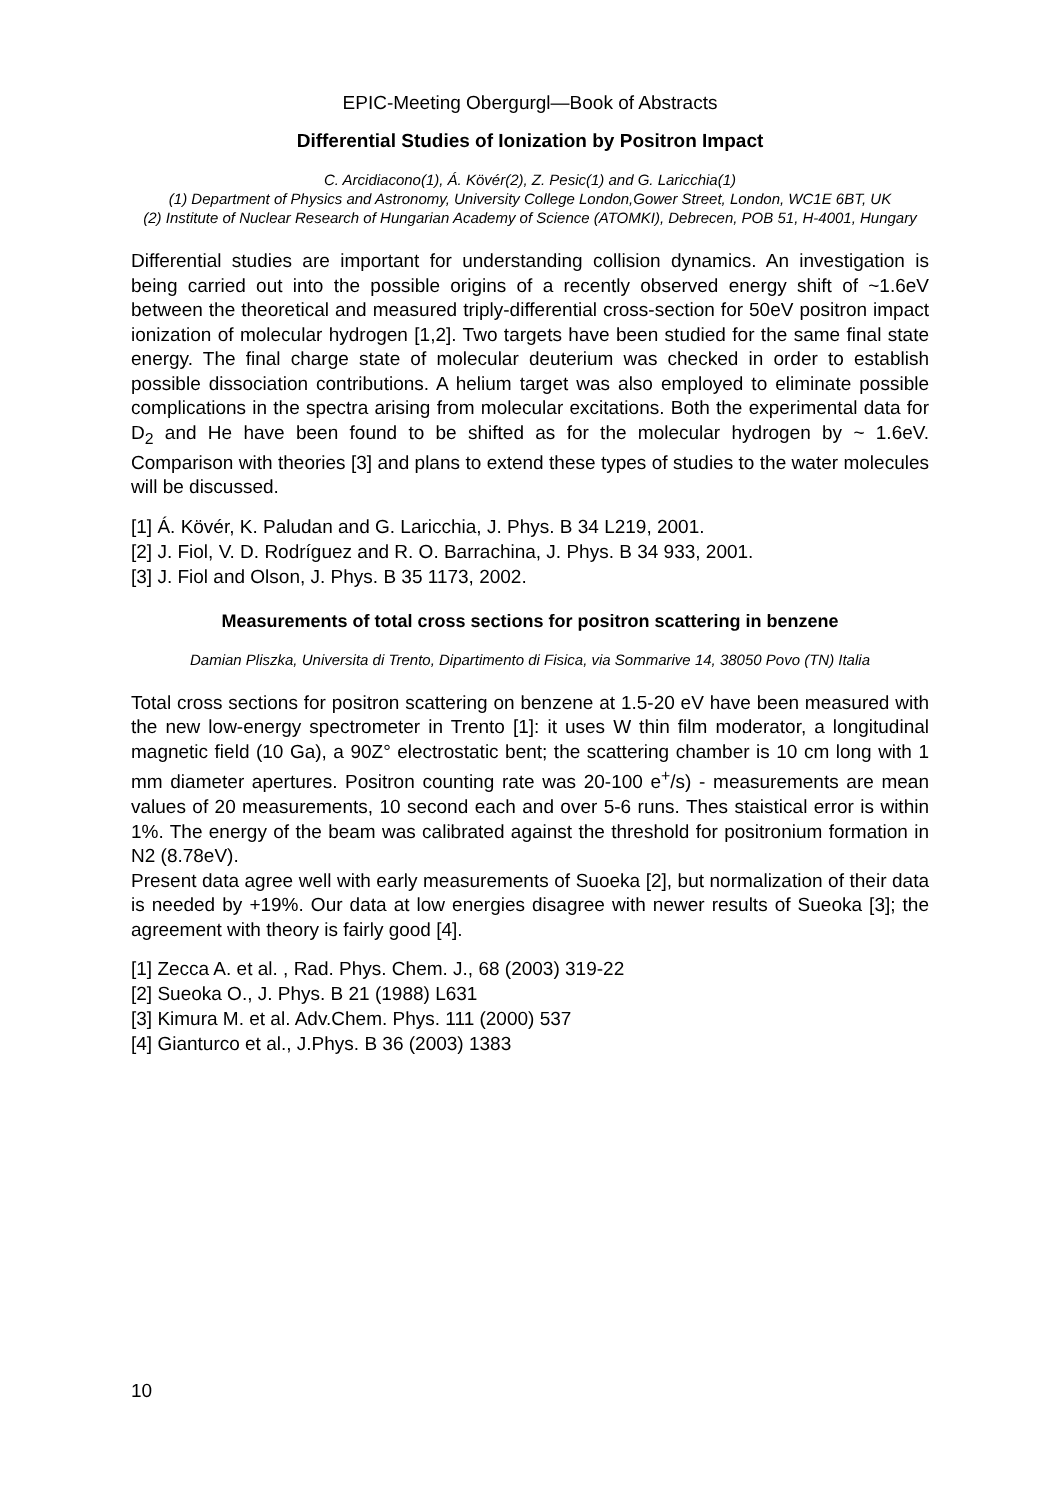EPIC-Meeting Obergurgl—Book of Abstracts
Differential Studies of Ionization by Positron Impact
C. Arcidiacono(1), Á. Kövér(2), Z. Pesic(1) and G. Laricchia(1)
(1) Department of Physics and Astronomy, University College London,Gower Street, London, WC1E 6BT, UK
(2) Institute of Nuclear Research of Hungarian Academy of Science (ATOMKI), Debrecen, POB 51, H-4001, Hungary
Differential studies are important for understanding collision dynamics. An investigation is being carried out into the possible origins of a recently observed energy shift of ~1.6eV between the theoretical and measured triply-differential cross-section for 50eV positron impact ionization of molecular hydrogen [1,2]. Two targets have been studied for the same final state energy. The final charge state of molecular deuterium was checked in order to establish possible dissociation contributions. A helium target was also employed to eliminate possible complications in the spectra arising from molecular excitations. Both the experimental data for D<sub>2</sub> and He have been found to be shifted as for the molecular hydrogen by ~ 1.6eV. Comparison with theories [3] and plans to extend these types of studies to the water molecules will be discussed.
[1] Á. Kövér, K. Paludan and G. Laricchia, J. Phys. B 34 L219, 2001.
[2] J. Fiol, V. D. Rodríguez and R. O. Barrachina, J. Phys. B 34 933, 2001.
[3] J. Fiol and Olson, J. Phys. B 35 1173, 2002.
Measurements of total cross sections for positron scattering in benzene
Damian Pliszka, Universita di Trento, Dipartimento di Fisica, via Sommarive 14, 38050 Povo (TN) Italia
Total cross sections for positron scattering on benzene at 1.5-20 eV have been measured with the new low-energy spectrometer in Trento [1]: it uses W thin film moderator, a longitudinal magnetic field (10 Ga), a 90Z° electrostatic bent; the scattering chamber is 10 cm long with 1 mm diameter apertures. Positron counting rate was 20-100 e<sup>+</sup>/s) - measurements are mean values of 20 measurements, 10 second each and over 5-6 runs. Thes staistical error is within 1%. The energy of the beam was calibrated against the threshold for positronium formation in N2 (8.78eV).
Present data agree well with early measurements of Suoeka [2], but normalization of their data is needed by +19%. Our data at low energies disagree with newer results of Sueoka [3]; the agreement with theory is fairly good [4].
[1] Zecca A. et al. , Rad. Phys. Chem. J., 68 (2003) 319-22
[2] Sueoka O., J. Phys. B 21 (1988) L631
[3] Kimura M. et al. Adv.Chem. Phys. 111 (2000) 537
[4] Gianturco et al., J.Phys. B 36 (2003) 1383
10